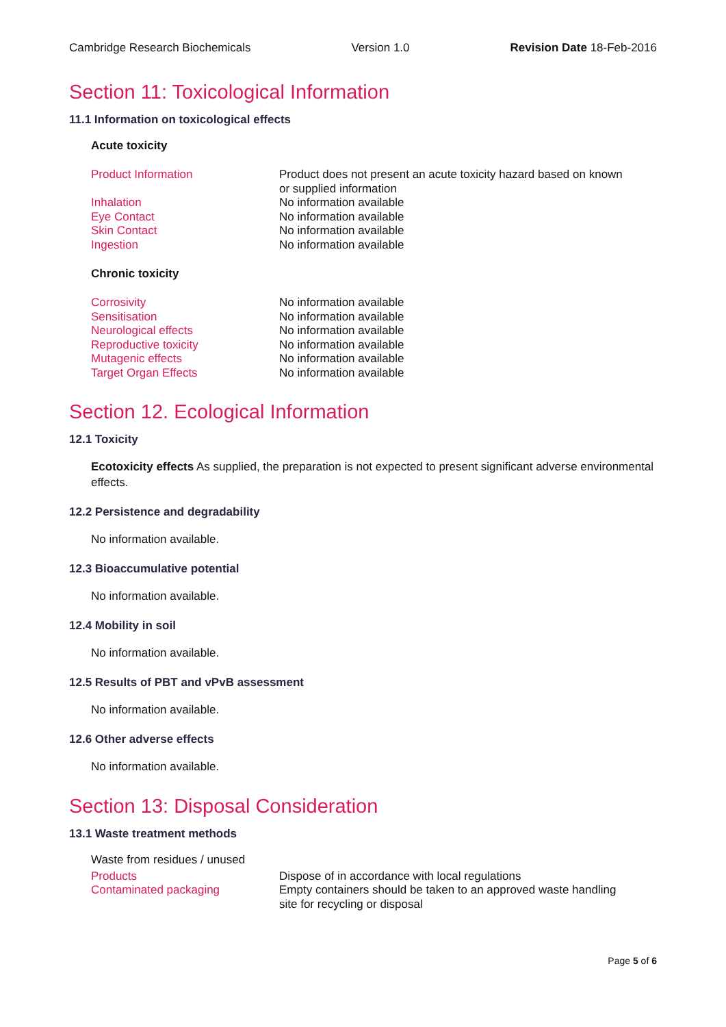Cambridge Research Biochemicals Version 1.0 Revision Date 18-Feb-2016
Section 11: Toxicological Information
11.1 Information on toxicological effects
Acute toxicity
| Product Information | Product does not present an acute toxicity hazard based on known or supplied information |
| Inhalation | No information available |
| Eye Contact | No information available |
| Skin Contact | No information available |
| Ingestion | No information available |
Chronic toxicity
| Corrosivity | No information available |
| Sensitisation | No information available |
| Neurological effects | No information available |
| Reproductive toxicity | No information available |
| Mutagenic effects | No information available |
| Target Organ Effects | No information available |
Section 12. Ecological Information
12.1 Toxicity
Ecotoxicity effects As supplied, the preparation is not expected to present significant adverse environmental effects.
12.2 Persistence and degradability
No information available.
12.3 Bioaccumulative potential
No information available.
12.4 Mobility in soil
No information available.
12.5 Results of PBT and vPvB assessment
No information available.
12.6 Other adverse effects
No information available.
Section 13: Disposal Consideration
13.1 Waste treatment methods
| Waste from residues / unused | |
| Products | Dispose of in accordance with local regulations |
| Contaminated packaging | Empty containers should be taken to an approved waste handling site for recycling or disposal |
Page 5 of 6